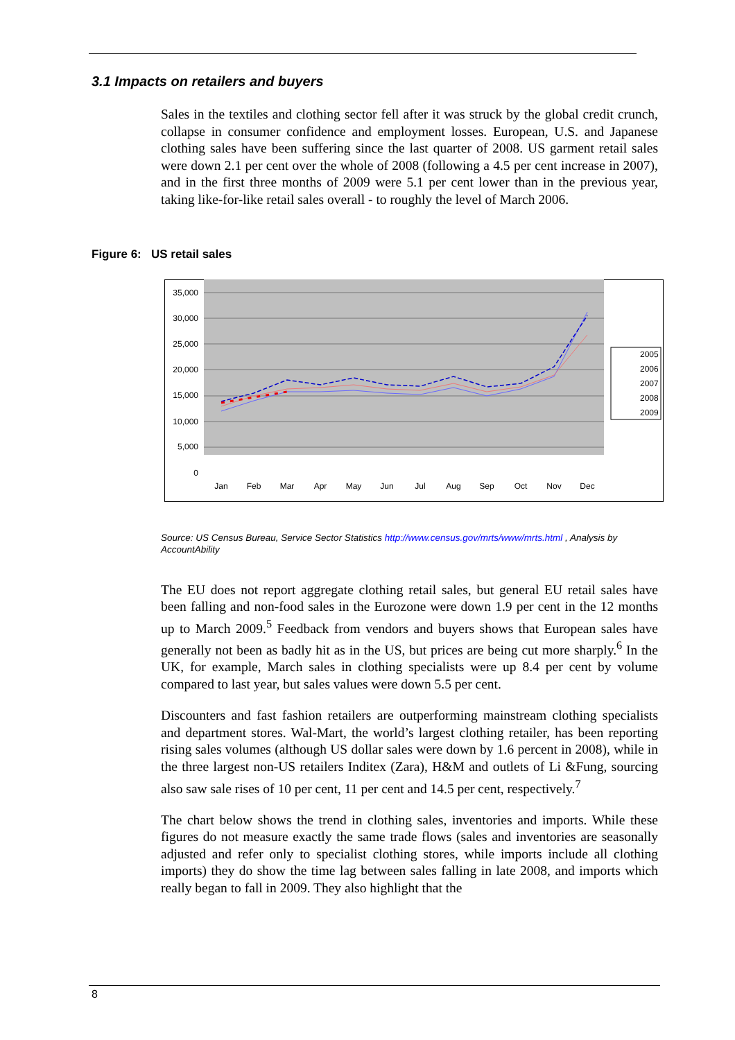3.1 Impacts on retailers and buyers
Sales in the textiles and clothing sector fell after it was struck by the global credit crunch, collapse in consumer confidence and employment losses. European, U.S. and Japanese clothing sales have been suffering since the last quarter of 2008. US garment retail sales were down 2.1 per cent over the whole of 2008 (following a 4.5 per cent increase in 2007), and in the first three months of 2009 were 5.1 per cent lower than in the previous year, taking like-for-like retail sales overall - to roughly the level of March 2006.
Figure 6: US retail sales
35,000
30,000
25,000
20,000
15,000
10,000
5,000
0
Jan
Feb
Mar
Apr
May
Jun
Jul
Aug
Sep
Oct
Nov
Dec
2005
2006
2007
2008
2009
Source: US Census Bureau, Service Sector Statistics http://www.census.gov/mrts/www/mrts.html , Analysis by AccountAbility
The EU does not report aggregate clothing retail sales, but general EU retail sales have been falling and non-food sales in the Eurozone were down 1.9 per cent in the 12 months up to March 2009.<sup>5</sup> Feedback from vendors and buyers shows that European sales have generally not been as badly hit as in the US, but prices are being cut more sharply.<sup>6</sup> In the UK, for example, March sales in clothing specialists were up 8.4 per cent by volume compared to last year, but sales values were down 5.5 per cent.
Discounters and fast fashion retailers are outperforming mainstream clothing specialists and department stores. Wal-Mart, the world’s largest clothing retailer, has been reporting rising sales volumes (although US dollar sales were down by 1.6 percent in 2008), while in the three largest non-US retailers Inditex (Zara), H&M and outlets of Li &Fung, sourcing also saw sale rises of 10 per cent, 11 per cent and 14.5 per cent, respectively.<sup>7</sup>
The chart below shows the trend in clothing sales, inventories and imports. While these figures do not measure exactly the same trade flows (sales and inventories are seasonally adjusted and refer only to specialist clothing stores, while imports include all clothing imports) they do show the time lag between sales falling in late 2008, and imports which really began to fall in 2009. They also highlight that the
8